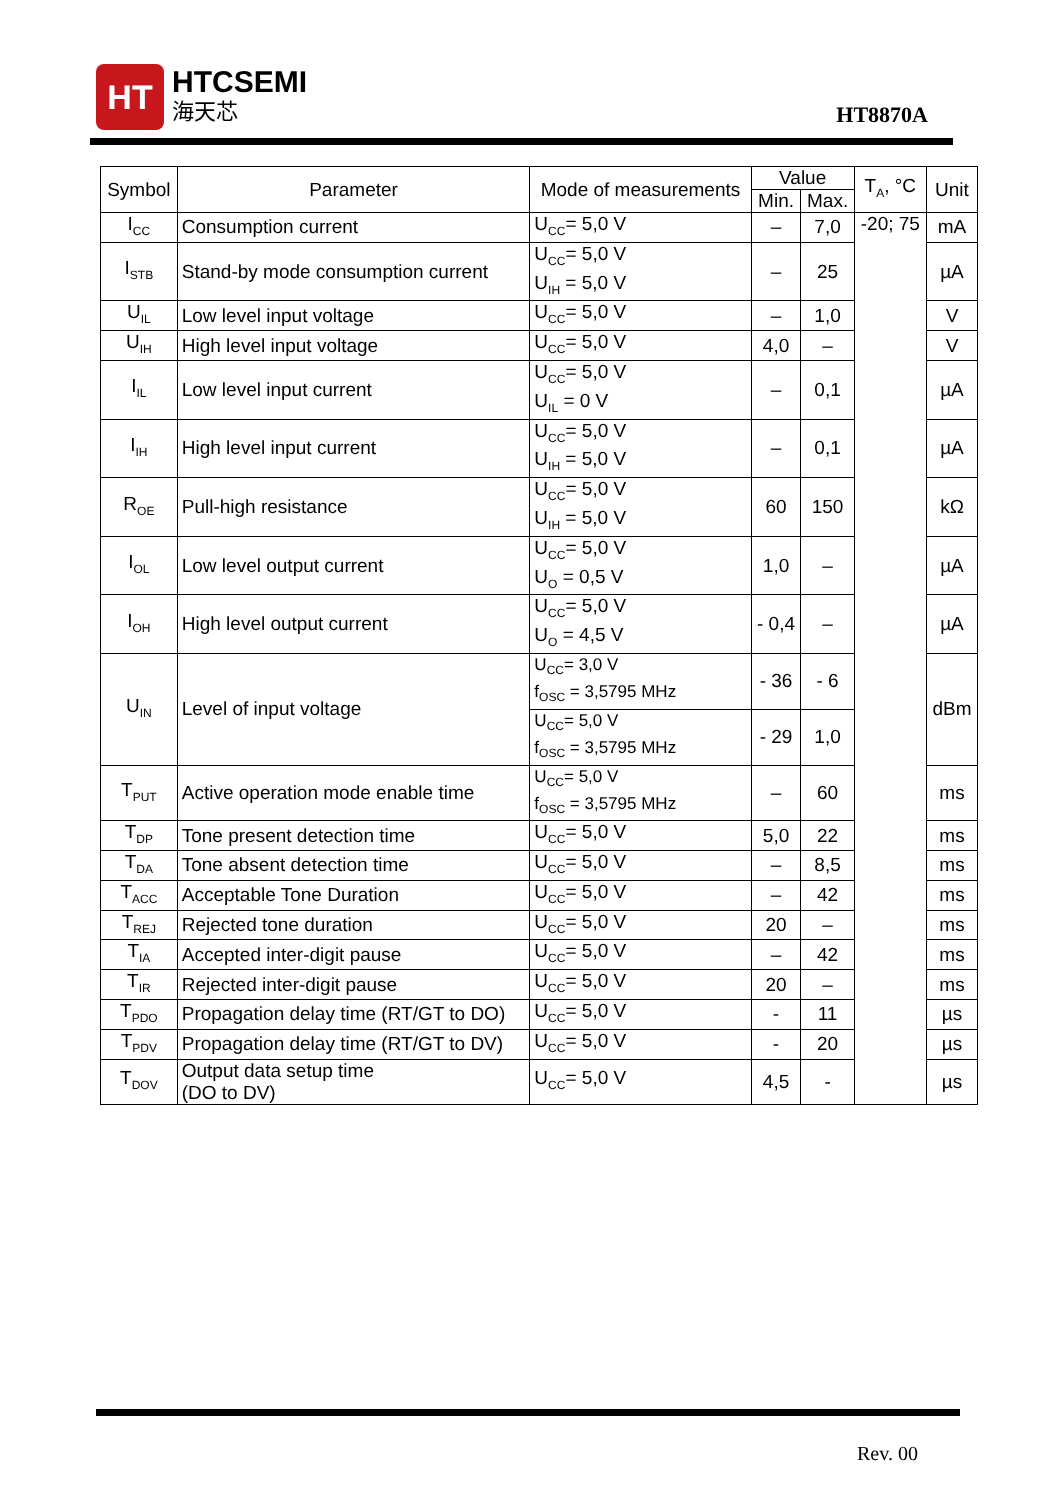HT
HTCSEMI
海天芯
HT8870A
| Symbol | Parameter | Mode of measurements | Value | | T<sub>A</sub>, °C | Unit |
| --- | --- | --- | --- | --- | --- | --- |
| | | | Min. | Max. | | |
| I<sub>CC</sub> | Consumption current | U<sub>CC</sub>= 5,0 V | – | 7,0 | -20; 75 | mA |
| I<sub>STB</sub> | Stand-by mode consumption current | U<sub>CC</sub>= 5,0 V U<sub>IH</sub> = 5,0 V | – | 25 | | µA |
| U<sub>IL</sub> | Low level input voltage | U<sub>CC</sub>= 5,0 V | – | 1,0 | | V |
| U<sub>IH</sub> | High level input voltage | U<sub>CC</sub>= 5,0 V | 4,0 | – | | V |
| I<sub>IL</sub> | Low level input current | U<sub>CC</sub>= 5,0 V U<sub>IL</sub> = 0 V | – | 0,1 | | µA |
| I<sub>IH</sub> | High level input current | U<sub>CC</sub>= 5,0 V U<sub>IH</sub> = 5,0 V | – | 0,1 | | µA |
| R<sub>OE</sub> | Pull-high resistance | U<sub>CC</sub>= 5,0 V U<sub>IH</sub> = 5,0 V | 60 | 150 | | kΩ |
| I<sub>OL</sub> | Low level output current | U<sub>CC</sub>= 5,0 V U<sub>O</sub> = 0,5 V | 1,0 | – | | µA |
| I<sub>OH</sub> | High level output current | U<sub>CC</sub>= 5,0 V U<sub>O</sub> = 4,5 V | - 0,4 | – | | µA |
| U<sub>IN</sub> | Level of input voltage | U<sub>CC</sub>= 3,0 V f<sub>OSC</sub> = 3,5795 MHz | - 36 | - 6 | | dBm |
| | | U<sub>CC</sub>= 5,0 V f<sub>OSC</sub> = 3,5795 MHz | - 29 | 1,0 | | |
| T<sub>PUT</sub> | Active operation mode enable time | U<sub>CC</sub>= 5,0 V f<sub>OSC</sub> = 3,5795 MHz | – | 60 | | ms |
| T<sub>DP</sub> | Tone present detection time | U<sub>CC</sub>= 5,0 V | 5,0 | 22 | | ms |
| T<sub>DA</sub> | Tone absent detection time | U<sub>CC</sub>= 5,0 V | – | 8,5 | | ms |
| T<sub>ACC</sub> | Acceptable Tone Duration | U<sub>CC</sub>= 5,0 V | – | 42 | | ms |
| T<sub>REJ</sub> | Rejected tone duration | U<sub>CC</sub>= 5,0 V | 20 | – | | ms |
| T<sub>IA</sub> | Accepted inter-digit pause | U<sub>CC</sub>= 5,0 V | – | 42 | | ms |
| T<sub>IR</sub> | Rejected inter-digit pause | U<sub>CC</sub>= 5,0 V | 20 | – | | ms |
| T<sub>PDO</sub> | Propagation delay time (RT/GT to DO) | U<sub>CC</sub>= 5,0 V | - | 11 | | µs |
| T<sub>PDV</sub> | Propagation delay time (RT/GT to DV) | U<sub>CC</sub>= 5,0 V | - | 20 | | µs |
| T<sub>DOV</sub> | Output data setup time (DO to DV) | U<sub>CC</sub>= 5,0 V | 4,5 | - | | µs |
Rev. 00